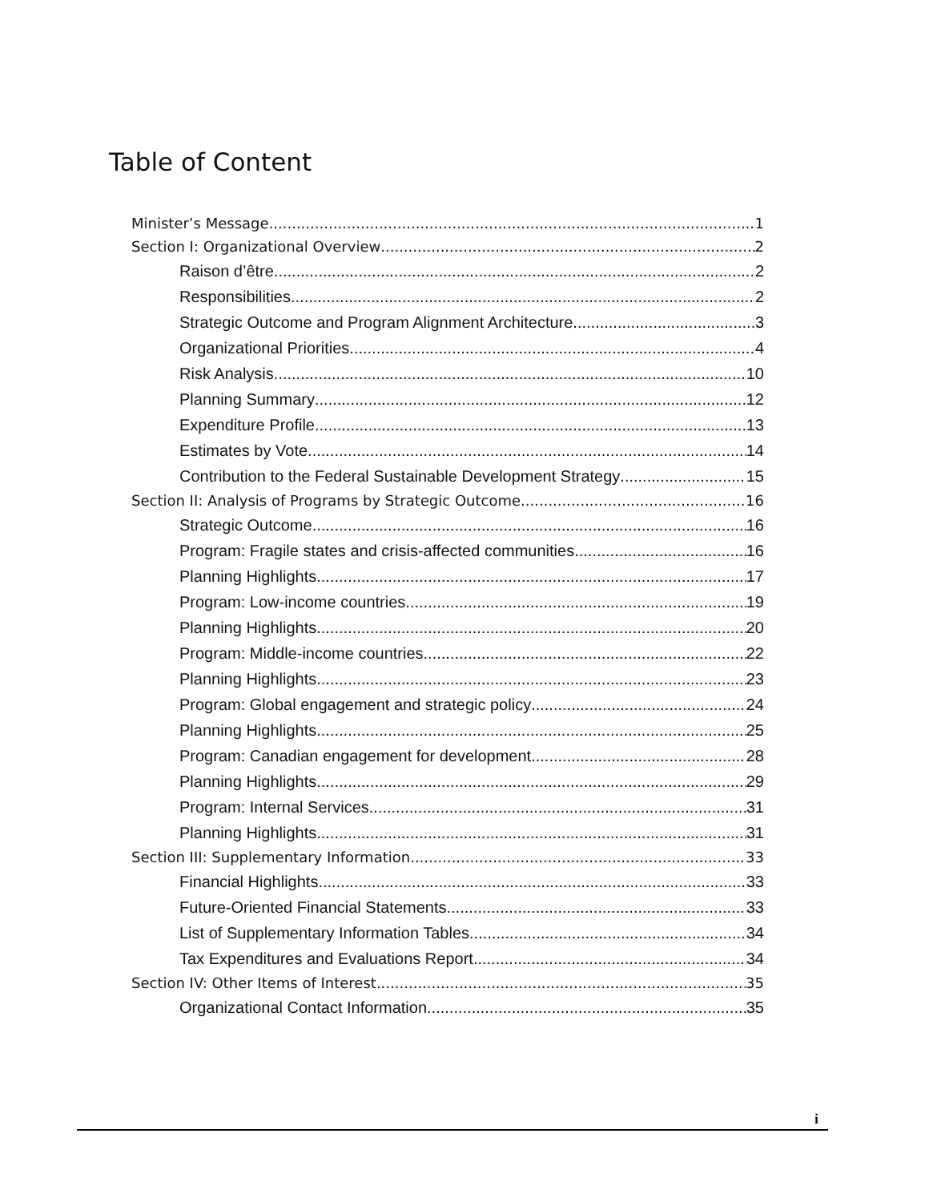Table of Content
Minister’s Message 1
Section I: Organizational Overview 2
Raison d’être 2
Responsibilities 2
Strategic Outcome and Program Alignment Architecture 3
Organizational Priorities 4
Risk Analysis 10
Planning Summary 12
Expenditure Profile 13
Estimates by Vote 14
Contribution to the Federal Sustainable Development Strategy 15
Section II: Analysis of Programs by Strategic Outcome 16
Strategic Outcome 16
Program: Fragile states and crisis-affected communities 16
Planning Highlights 17
Program: Low-income countries 19
Planning Highlights 20
Program: Middle-income countries 22
Planning Highlights 23
Program: Global engagement and strategic policy 24
Planning Highlights 25
Program: Canadian engagement for development 28
Planning Highlights 29
Program: Internal Services 31
Planning Highlights 31
Section III: Supplementary Information 33
Financial Highlights 33
Future-Oriented Financial Statements 33
List of Supplementary Information Tables 34
Tax Expenditures and Evaluations Report 34
Section IV: Other Items of Interest 35
Organizational Contact Information 35
i